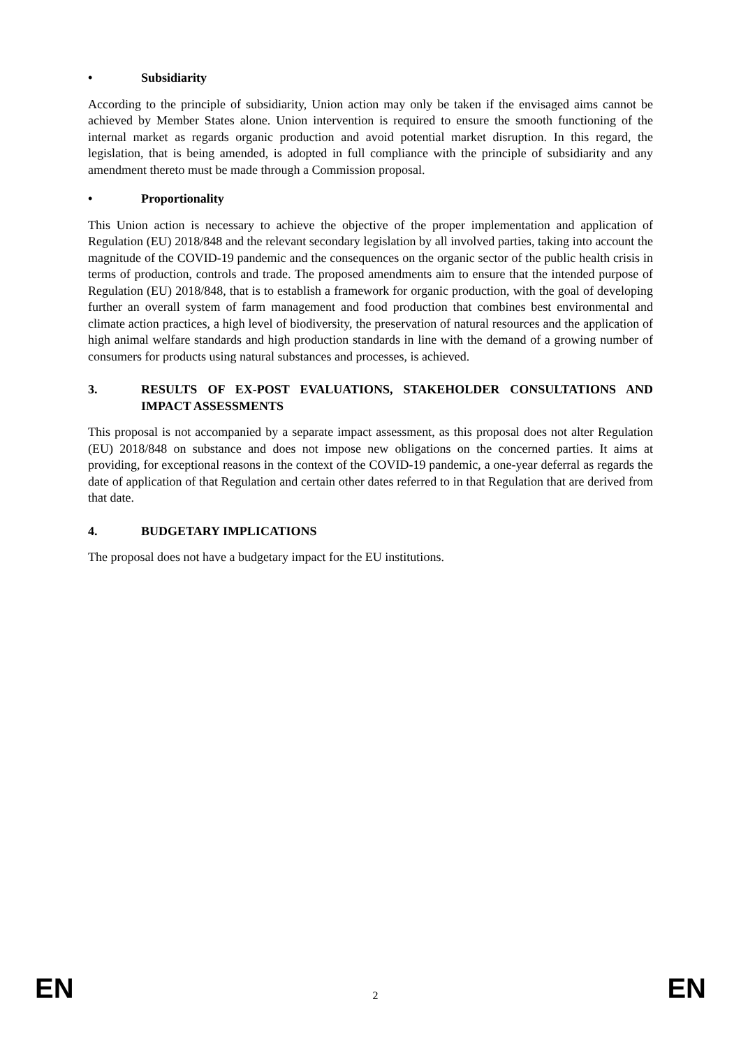• Subsidiarity
According to the principle of subsidiarity, Union action may only be taken if the envisaged aims cannot be achieved by Member States alone. Union intervention is required to ensure the smooth functioning of the internal market as regards organic production and avoid potential market disruption. In this regard, the legislation, that is being amended, is adopted in full compliance with the principle of subsidiarity and any amendment thereto must be made through a Commission proposal.
• Proportionality
This Union action is necessary to achieve the objective of the proper implementation and application of Regulation (EU) 2018/848 and the relevant secondary legislation by all involved parties, taking into account the magnitude of the COVID-19 pandemic and the consequences on the organic sector of the public health crisis in terms of production, controls and trade. The proposed amendments aim to ensure that the intended purpose of Regulation (EU) 2018/848, that is to establish a framework for organic production, with the goal of developing further an overall system of farm management and food production that combines best environmental and climate action practices, a high level of biodiversity, the preservation of natural resources and the application of high animal welfare standards and high production standards in line with the demand of a growing number of consumers for products using natural substances and processes, is achieved.
3. RESULTS OF EX-POST EVALUATIONS, STAKEHOLDER CONSULTATIONS AND IMPACT ASSESSMENTS
This proposal is not accompanied by a separate impact assessment, as this proposal does not alter Regulation (EU) 2018/848 on substance and does not impose new obligations on the concerned parties. It aims at providing, for exceptional reasons in the context of the COVID-19 pandemic, a one-year deferral as regards the date of application of that Regulation and certain other dates referred to in that Regulation that are derived from that date.
4. BUDGETARY IMPLICATIONS
The proposal does not have a budgetary impact for the EU institutions.
EN 2 EN